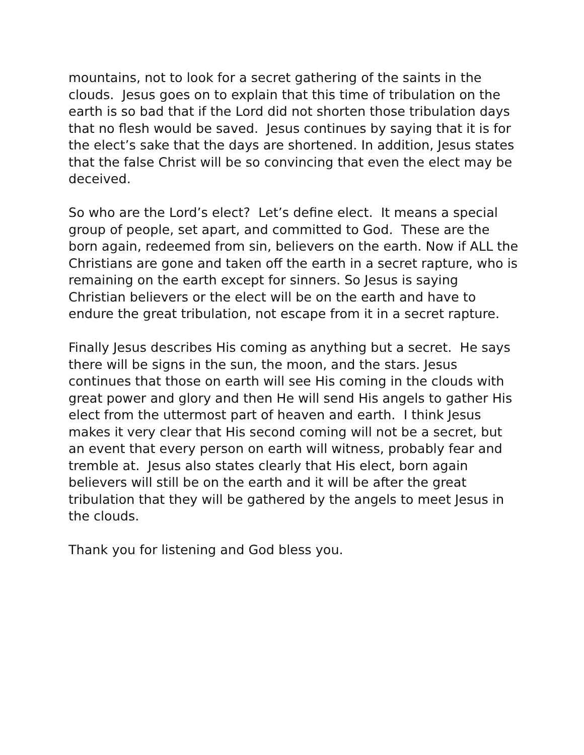mountains, not to look for a secret gathering of the saints in the clouds. Jesus goes on to explain that this time of tribulation on the earth is so bad that if the Lord did not shorten those tribulation days that no flesh would be saved. Jesus continues by saying that it is for the elect’s sake that the days are shortened. In addition, Jesus states that the false Christ will be so convincing that even the elect may be deceived.
So who are the Lord’s elect? Let’s define elect. It means a special group of people, set apart, and committed to God. These are the born again, redeemed from sin, believers on the earth. Now if ALL the Christians are gone and taken off the earth in a secret rapture, who is remaining on the earth except for sinners. So Jesus is saying Christian believers or the elect will be on the earth and have to endure the great tribulation, not escape from it in a secret rapture.
Finally Jesus describes His coming as anything but a secret. He says there will be signs in the sun, the moon, and the stars. Jesus continues that those on earth will see His coming in the clouds with great power and glory and then He will send His angels to gather His elect from the uttermost part of heaven and earth. I think Jesus makes it very clear that His second coming will not be a secret, but an event that every person on earth will witness, probably fear and tremble at. Jesus also states clearly that His elect, born again believers will still be on the earth and it will be after the great tribulation that they will be gathered by the angels to meet Jesus in the clouds.
Thank you for listening and God bless you.